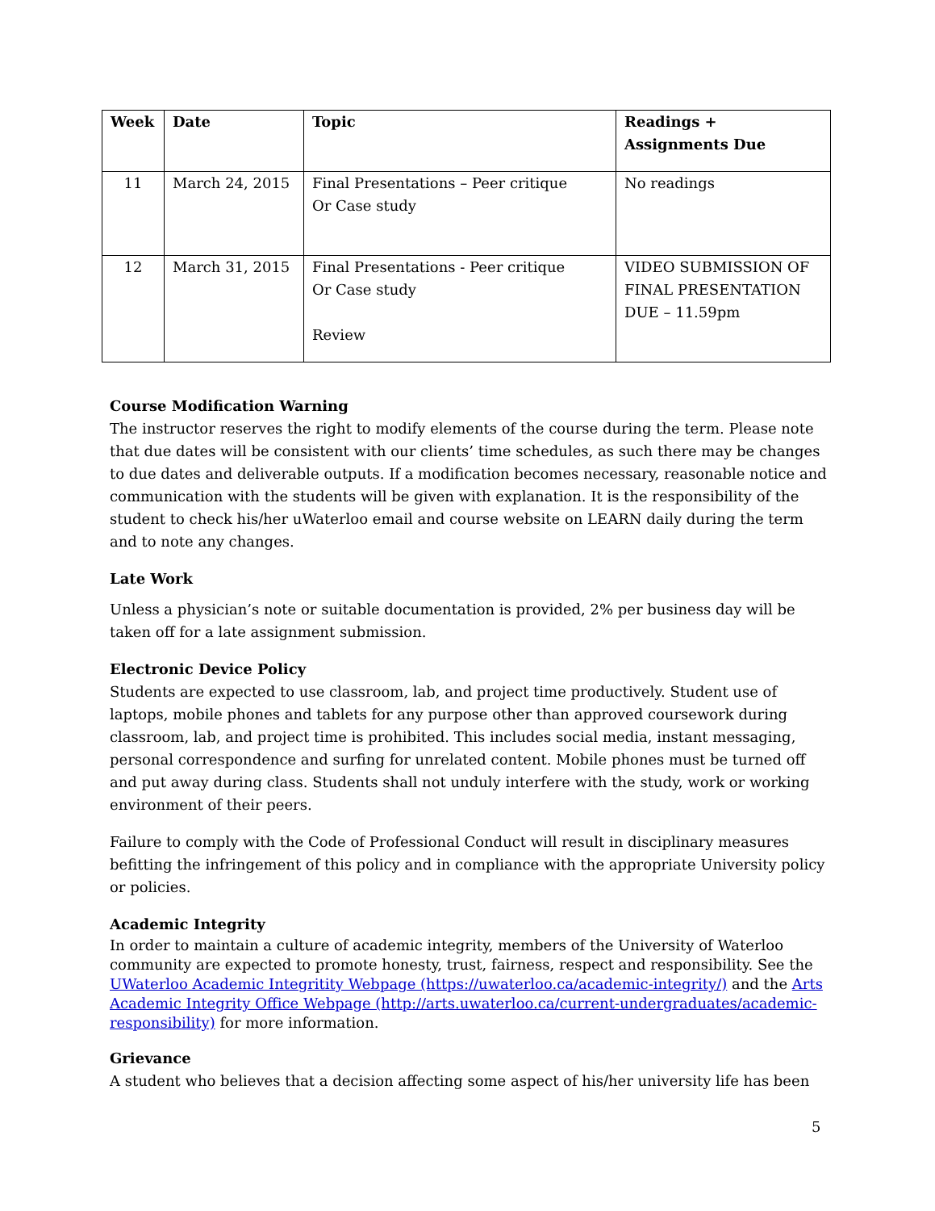| Week | Date | Topic | Readings + Assignments Due |
| --- | --- | --- | --- |
| 11 | March 24, 2015 | Final Presentations – Peer critique Or Case study | No readings |
| 12 | March 31, 2015 | Final Presentations - Peer critique Or Case study Review | VIDEO SUBMISSION OF FINAL PRESENTATION DUE – 11.59pm |
Course Modification Warning
The instructor reserves the right to modify elements of the course during the term. Please note that due dates will be consistent with our clients’ time schedules, as such there may be changes to due dates and deliverable outputs. If a modification becomes necessary, reasonable notice and communication with the students will be given with explanation. It is the responsibility of the student to check his/her uWaterloo email and course website on LEARN daily during the term and to note any changes.
Late Work
Unless a physician’s note or suitable documentation is provided, 2% per business day will be taken off for a late assignment submission.
Electronic Device Policy
Students are expected to use classroom, lab, and project time productively. Student use of laptops, mobile phones and tablets for any purpose other than approved coursework during classroom, lab, and project time is prohibited. This includes social media, instant messaging, personal correspondence and surfing for unrelated content. Mobile phones must be turned off and put away during class. Students shall not unduly interfere with the study, work or working environment of their peers.
Failure to comply with the Code of Professional Conduct will result in disciplinary measures befitting the infringement of this policy and in compliance with the appropriate University policy or policies.
Academic Integrity
In order to maintain a culture of academic integrity, members of the University of Waterloo community are expected to promote honesty, trust, fairness, respect and responsibility. See the UWaterloo Academic Integritity Webpage (https://uwaterloo.ca/academic-integrity/) and the Arts Academic Integrity Office Webpage (http://arts.uwaterloo.ca/current-undergraduates/academic-responsibility) for more information.
Grievance
A student who believes that a decision affecting some aspect of his/her university life has been
5